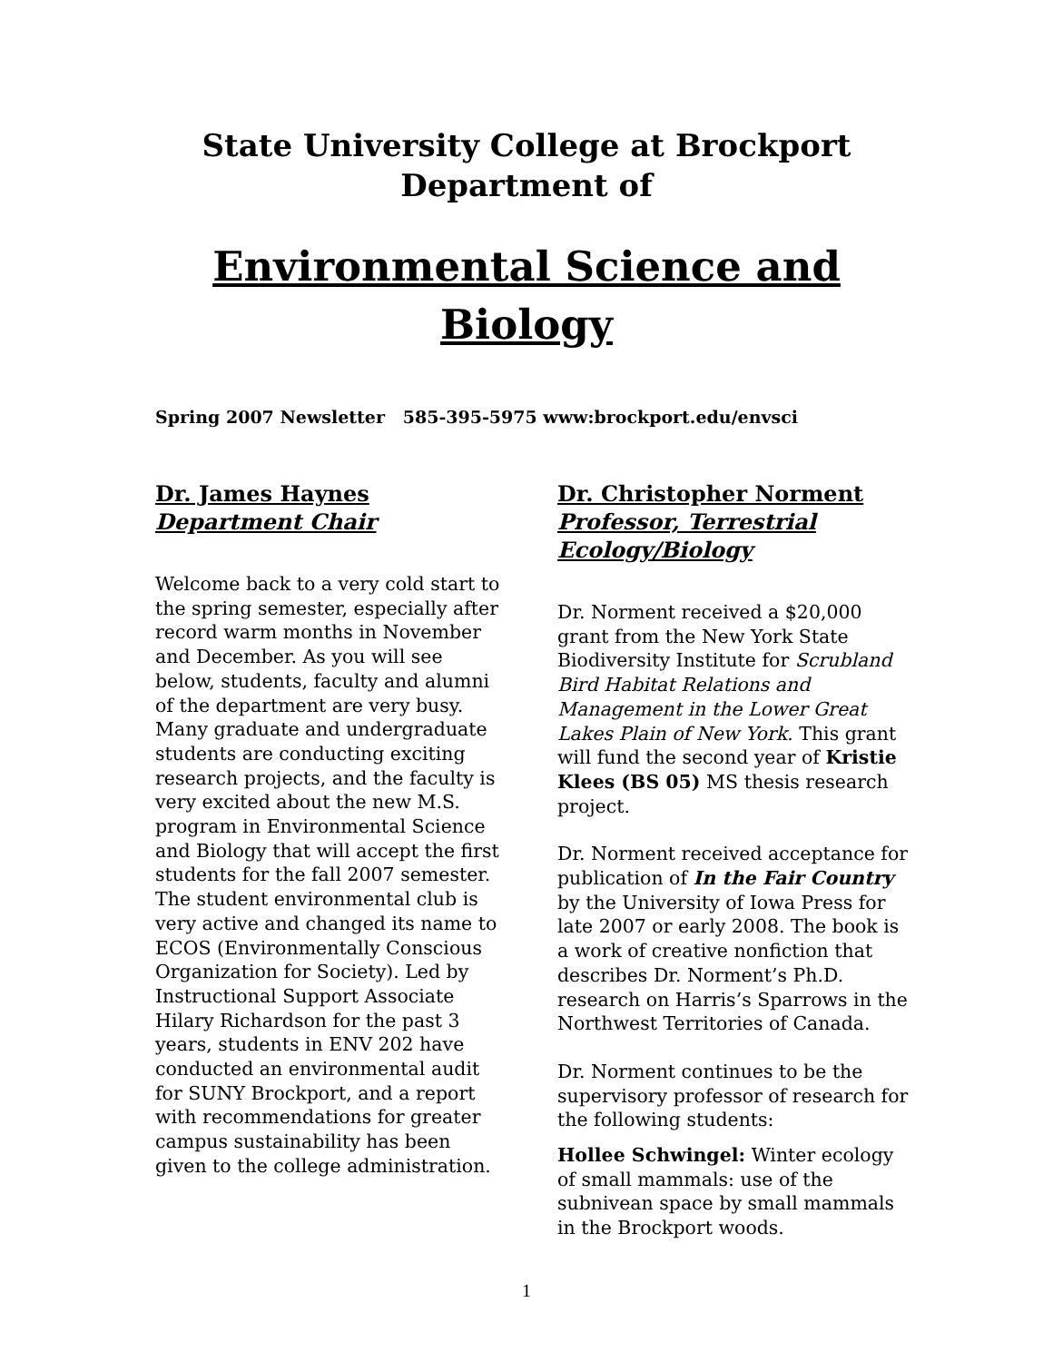State University College at Brockport
Department of
Environmental Science and
Biology
Spring 2007 Newsletter 585-395-5975 www:brockport.edu/envsci
Dr. James Haynes
Department Chair
Welcome back to a very cold start to the spring semester, especially after record warm months in November and December. As you will see below, students, faculty and alumni of the department are very busy. Many graduate and undergraduate students are conducting exciting research projects, and the faculty is very excited about the new M.S. program in Environmental Science and Biology that will accept the first students for the fall 2007 semester. The student environmental club is very active and changed its name to ECOS (Environmentally Conscious Organization for Society). Led by Instructional Support Associate Hilary Richardson for the past 3 years, students in ENV 202 have conducted an environmental audit for SUNY Brockport, and a report with recommendations for greater campus sustainability has been given to the college administration.
Dr. Christopher Norment
Professor, Terrestrial Ecology/Biology
Dr. Norment received a $20,000 grant from the New York State Biodiversity Institute for Scrubland Bird Habitat Relations and Management in the Lower Great Lakes Plain of New York. This grant will fund the second year of Kristie Klees (BS 05) MS thesis research project.
Dr. Norment received acceptance for publication of In the Fair Country by the University of Iowa Press for late 2007 or early 2008. The book is a work of creative nonfiction that describes Dr. Norment’s Ph.D. research on Harris’s Sparrows in the Northwest Territories of Canada.
Dr. Norment continues to be the supervisory professor of research for the following students:
Hollee Schwingel: Winter ecology of small mammals: use of the subnivean space by small mammals in the Brockport woods.
1